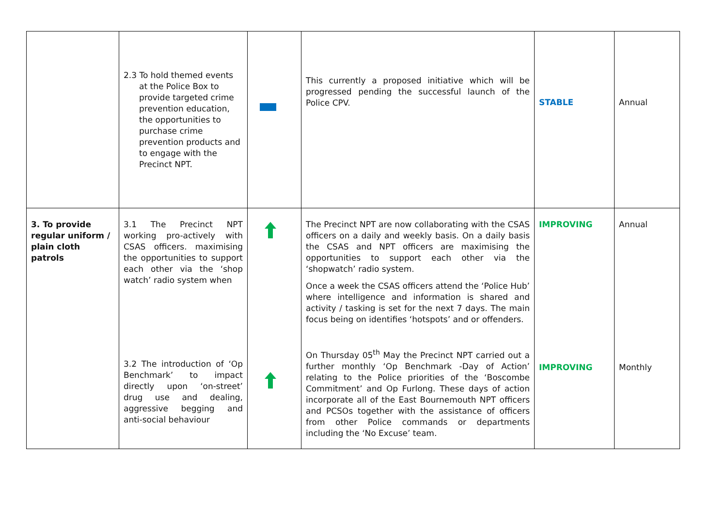| | 2.3 To hold themed events at the Police Box to provide targeted crime prevention education, the opportunities to purchase crime prevention products and to engage with the Precinct NPT. | | This currently a proposed initiative which will be progressed pending the successful launch of the Police CPV. | STABLE | Annual |
| 3. To provide regular uniform / plain cloth patrols | 3.1 The Precinct NPT working pro-actively with CSAS officers. maximising the opportunities to support each other via the ‘shop watch’ radio system when 3.2 The introduction of ‘Op Benchmark’ to impact directly upon ‘on-street’ drug use and dealing, aggressive begging and anti-social behaviour | | The Precinct NPT are now collaborating with the CSAS officers on a daily and weekly basis. On a daily basis the CSAS and NPT officers are maximising the opportunities to support each other via the ‘shopwatch’ radio system. Once a week the CSAS officers attend the ‘Police Hub’ where intelligence and information is shared and activity / tasking is set for the next 7 days. The main focus being on identifies ‘hotspots’ and or offenders. On Thursday 05<sup>th</sup> May the Precinct NPT carried out a further monthly ‘Op Benchmark -Day of Action’ relating to the Police priorities of the ‘Boscombe Commitment’ and Op Furlong. These days of action incorporate all of the East Bournemouth NPT officers and PCSOs together with the assistance of officers from other Police commands or departments including the ‘No Excuse’ team. | IMPROVING IMPROVING | Annual Monthly |